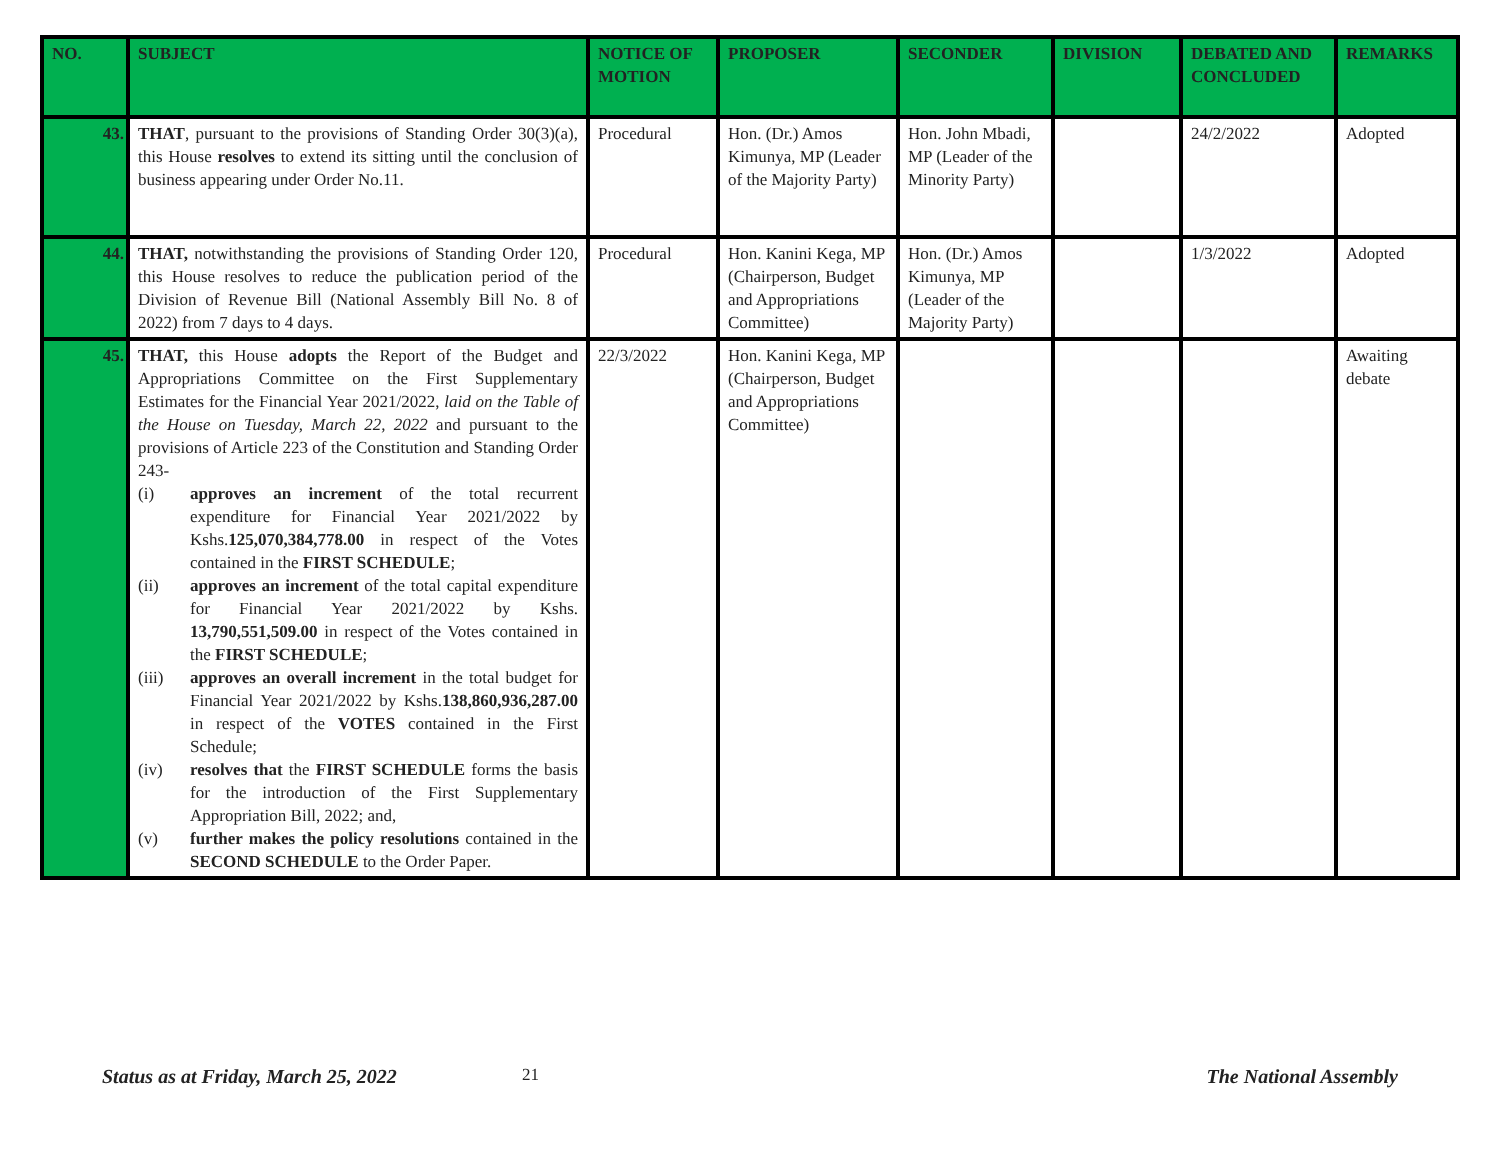| NO. | SUBJECT | NOTICE OF MOTION | PROPOSER | SECONDER | DIVISION | DEBATED AND CONCLUDED | REMARKS |
| --- | --- | --- | --- | --- | --- | --- | --- |
| 43. | THAT , pursuant to the provisions of Standing Order 30(3)(a), this House resolves to extend its sitting until the conclusion of business appearing under Order No.11. | Procedural | Hon. (Dr.) Amos Kimunya, MP (Leader of the Majority Party) | Hon. John Mbadi, MP (Leader of the Minority Party) | | 24/2/2022 | Adopted |
| 44. | THAT, notwithstanding the provisions of Standing Order 120, this House resolves to reduce the publication period of the Division of Revenue Bill (National Assembly Bill No. 8 of 2022) from 7 days to 4 days. | Procedural | Hon. Kanini Kega, MP (Chairperson, Budget and Appropriations Committee) | Hon. (Dr.) Amos Kimunya, MP (Leader of the Majority Party) | | 1/3/2022 | Adopted |
| 45. | THAT, this House adopts the Report of the Budget and Appropriations Committee on the First Supplementary Estimates for the Financial Year 2021/2022, laid on the Table of the House on Tuesday, March 22, 2022 and pursuant to the provisions of Article 223 of the Constitution and Standing Order 243- (i) approves an increment of the total recurrent expenditure for Financial Year 2021/2022 by Kshs. 125,070,384,778.00 in respect of the Votes contained in the FIRST SCHEDULE ; (ii) approves an increment of the total capital expenditure for Financial Year 2021/2022 by Kshs. 13,790,551,509.00 in respect of the Votes contained in the FIRST SCHEDULE ; (iii) approves an overall increment in the total budget for Financial Year 2021/2022 by Kshs. 138,860,936,287.00 in respect of the VOTES contained in the First Schedule; (iv) resolves that the FIRST SCHEDULE forms the basis for the introduction of the First Supplementary Appropriation Bill, 2022; and, (v) further makes the policy resolutions contained in the SECOND SCHEDULE to the Order Paper. | 22/3/2022 | Hon. Kanini Kega, MP (Chairperson, Budget and Appropriations Committee) | | | | Awaiting debate |
Status as at Friday, March 25, 2022 21 The National Assembly